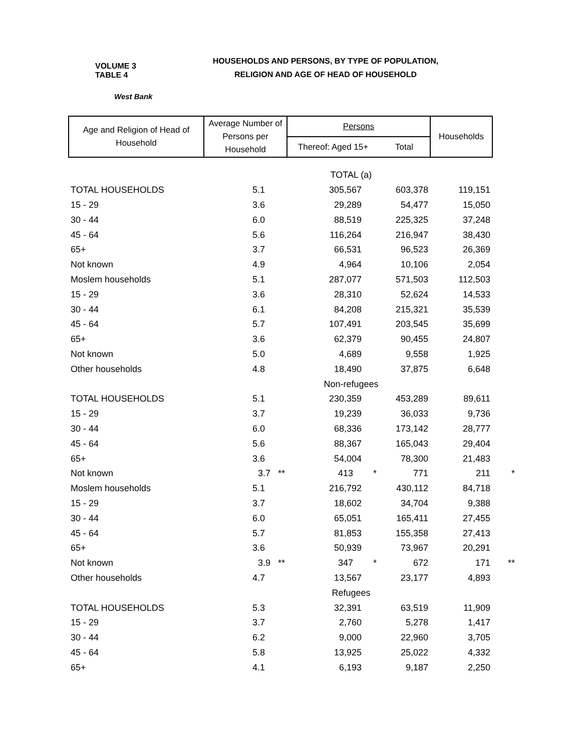VOLUME 3 TABLE 4
HOUSEHOLDS AND PERSONS, BY TYPE OF POPULATION,
RELIGION AND AGE OF HEAD OF HOUSEHOLD
West Bank
| Age and Religion of Head of Household | Average Number of Persons per Household | Persons | | Households | |
| | | Thereof: Aged 15+ | Total | | |
| | TOTAL (a) | | | | |
| TOTAL HOUSEHOLDS | 5.1 | 305,567 | 603,378 | 119,151 | |
| 15 - 29 | 3.6 | 29,289 | 54,477 | 15,050 | |
| 30 - 44 | 6.0 | 88,519 | 225,325 | 37,248 | |
| 45 - 64 | 5.6 | 116,264 | 216,947 | 38,430 | |
| 65+ | 3.7 | 66,531 | 96,523 | 26,369 | |
| Not known | 4.9 | 4,964 | 10,106 | 2,054 | |
| Moslem households | 5.1 | 287,077 | 571,503 | 112,503 | |
| 15 - 29 | 3.6 | 28,310 | 52,624 | 14,533 | |
| 30 - 44 | 6.1 | 84,208 | 215,321 | 35,539 | |
| 45 - 64 | 5.7 | 107,491 | 203,545 | 35,699 | |
| 65+ | 3.6 | 62,379 | 90,455 | 24,807 | |
| Not known | 5.0 | 4,689 | 9,558 | 1,925 | |
| Other households | 4.8 | 18,490 | 37,875 | 6,648 | |
| | Non-refugees | | | | |
| TOTAL HOUSEHOLDS | 5.1 | 230,359 | 453,289 | 89,611 | |
| 15 - 29 | 3.7 | 19,239 | 36,033 | 9,736 | |
| 30 - 44 | 6.0 | 68,336 | 173,142 | 28,777 | |
| 45 - 64 | 5.6 | 88,367 | 165,043 | 29,404 | |
| 65+ | 3.6 | 54,004 | 78,300 | 21,483 | |
| Not known | 3.7 ** | 413 * | 771 | 211 | * |
| Moslem households | 5.1 | 216,792 | 430,112 | 84,718 | |
| 15 - 29 | 3.7 | 18,602 | 34,704 | 9,388 | |
| 30 - 44 | 6.0 | 65,051 | 165,411 | 27,455 | |
| 45 - 64 | 5.7 | 81,853 | 155,358 | 27,413 | |
| 65+ | 3.6 | 50,939 | 73,967 | 20,291 | |
| Not known | 3.9 ** | 347 * | 672 | 171 | ** |
| Other households | 4.7 | 13,567 | 23,177 | 4,893 | |
| | Refugees | | | | |
| TOTAL HOUSEHOLDS | 5.3 | 32,391 | 63,519 | 11,909 | |
| 15 - 29 | 3.7 | 2,760 | 5,278 | 1,417 | |
| 30 - 44 | 6.2 | 9,000 | 22,960 | 3,705 | |
| 45 - 64 | 5.8 | 13,925 | 25,022 | 4,332 | |
| 65+ | 4.1 | 6,193 | 9,187 | 2,250 | |